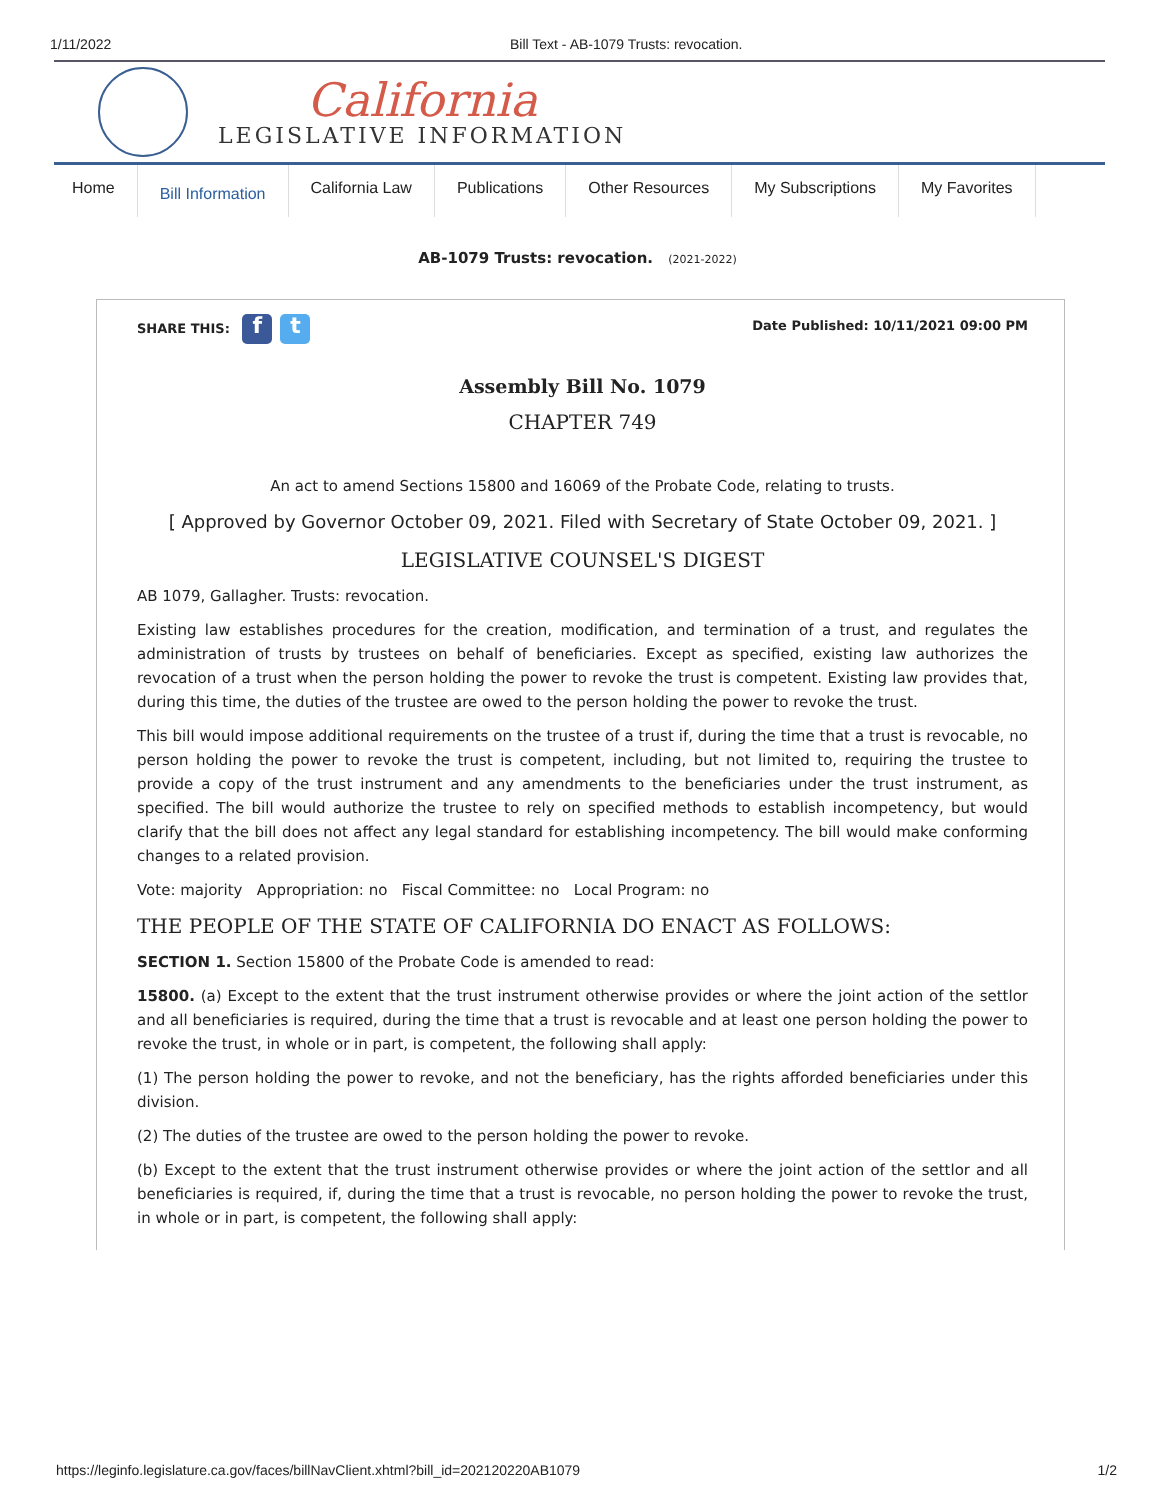1/11/2022 Bill Text - AB-1079 Trusts: revocation.
California
LEGISLATIVE INFORMATION
Home Bill Information California Law Publications Other Resources My Subscriptions My Favorites
AB-1079 Trusts: revocation. (2021-2022)
SHARE THIS: f t
Date Published: 10/11/2021 09:00 PM
Assembly Bill No. 1079
CHAPTER 749
An act to amend Sections 15800 and 16069 of the Probate Code, relating to trusts.
[ Approved by Governor October 09, 2021. Filed with Secretary of State October 09, 2021. ]
LEGISLATIVE COUNSEL'S DIGEST
AB 1079, Gallagher. Trusts: revocation.
Existing law establishes procedures for the creation, modification, and termination of a trust, and regulates the administration of trusts by trustees on behalf of beneficiaries. Except as specified, existing law authorizes the revocation of a trust when the person holding the power to revoke the trust is competent. Existing law provides that, during this time, the duties of the trustee are owed to the person holding the power to revoke the trust.
This bill would impose additional requirements on the trustee of a trust if, during the time that a trust is revocable, no person holding the power to revoke the trust is competent, including, but not limited to, requiring the trustee to provide a copy of the trust instrument and any amendments to the beneficiaries under the trust instrument, as specified. The bill would authorize the trustee to rely on specified methods to establish incompetency, but would clarify that the bill does not affect any legal standard for establishing incompetency. The bill would make conforming changes to a related provision.
Vote: majority Appropriation: no Fiscal Committee: no Local Program: no
THE PEOPLE OF THE STATE OF CALIFORNIA DO ENACT AS FOLLOWS:
SECTION 1. Section 15800 of the Probate Code is amended to read:
15800. (a) Except to the extent that the trust instrument otherwise provides or where the joint action of the settlor and all beneficiaries is required, during the time that a trust is revocable and at least one person holding the power to revoke the trust, in whole or in part, is competent, the following shall apply:
(1) The person holding the power to revoke, and not the beneficiary, has the rights afforded beneficiaries under this division.
(2) The duties of the trustee are owed to the person holding the power to revoke.
(b) Except to the extent that the trust instrument otherwise provides or where the joint action of the settlor and all beneficiaries is required, if, during the time that a trust is revocable, no person holding the power to revoke the trust, in whole or in part, is competent, the following shall apply:
https://leginfo.legislature.ca.gov/faces/billNavClient.xhtml?bill_id=202120220AB1079
1/2